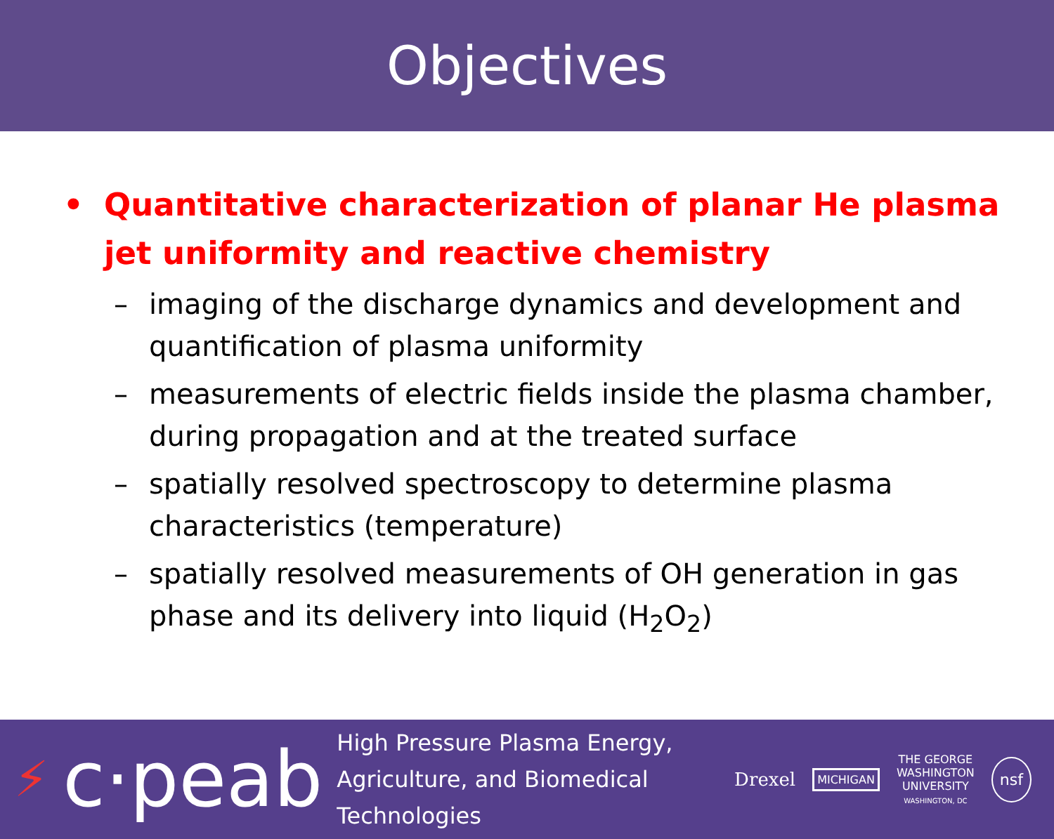Objectives
• Quantitative characterization of planar He plasma jet uniformity and reactive chemistry
– imaging of the discharge dynamics and development and quantification of plasma uniformity
– measurements of electric fields inside the plasma chamber, during propagation and at the treated surface
– spatially resolved spectroscopy to determine plasma characteristics (temperature)
– spatially resolved measurements of OH generation in gas phase and its delivery into liquid (H<sub>2</sub>O<sub>2</sub>)
⚡ c·peab
High Pressure Plasma Energy,
Agriculture, and Biomedical Technologies
Drexel
MICHIGAN
THE GEORGE
WASHINGTON
UNIVERSITY
WASHINGTON, DC
nsf